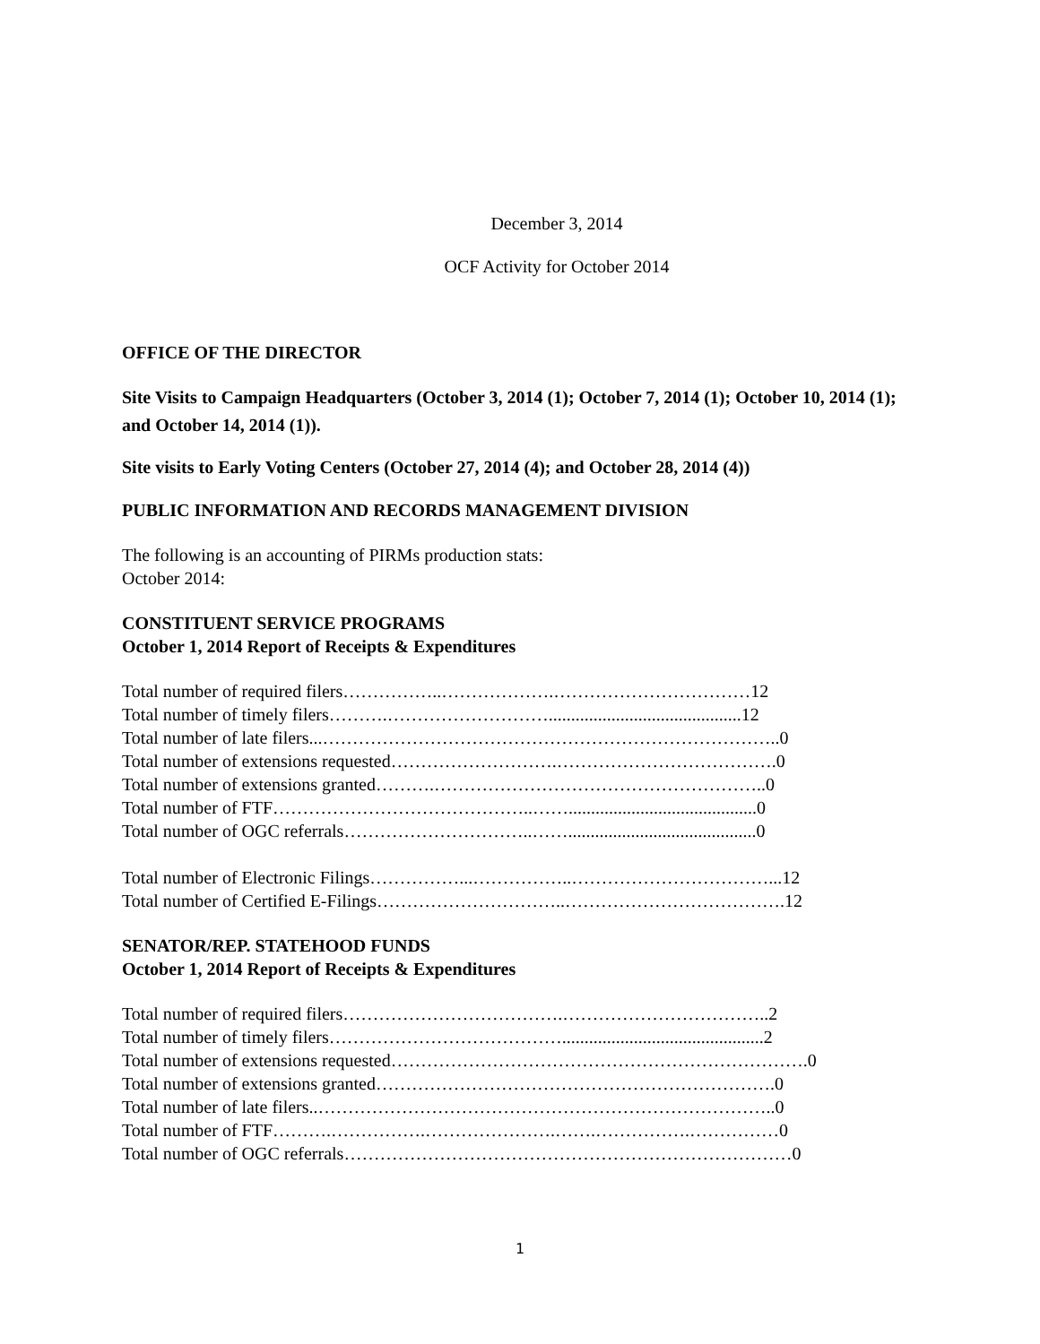December 3, 2014
OCF Activity for October 2014
OFFICE OF THE DIRECTOR
Site Visits to Campaign Headquarters (October 3, 2014 (1); October 7, 2014 (1); October 10, 2014 (1); and October 14, 2014 (1)).
Site visits to Early Voting Centers (October 27, 2014 (4); and October 28, 2014 (4))
PUBLIC INFORMATION AND RECORDS MANAGEMENT DIVISION
The following is an accounting of PIRMs production stats:
October 2014:
CONSTITUENT SERVICE PROGRAMS
October 1, 2014 Report of Receipts & Expenditures
Total number of required filers……………..……………….……………………………12
Total number of timely filers……….………………………...........................................12
Total number of late filers...…………………………………………………………………..0
Total number of extensions requested……………………….……………………………….0
Total number of extensions granted……….………………………………………………..0
Total number of FTF……………………………………..……..........................................0
Total number of OGC referrals…………………………..……..........................................0
Total number of Electronic Filings……………...……………..……………………………...12
Total number of Certified E-Filings…………………………..……………………………….12
SENATOR/REP. STATEHOOD FUNDS
October 1, 2014 Report of Receipts & Expenditures
Total number of required filers……………………………….……………………………..2
Total number of timely filers………………………………….............................................2
Total number of extensions requested…………………………………………………………….0
Total number of extensions granted………………………………………………………….0
Total number of late filers..…………………………………………………………………..0
Total number of FTF……….…………….………………….…….…………….……………0
Total number of OGC referrals…………………………………………………………………0
1